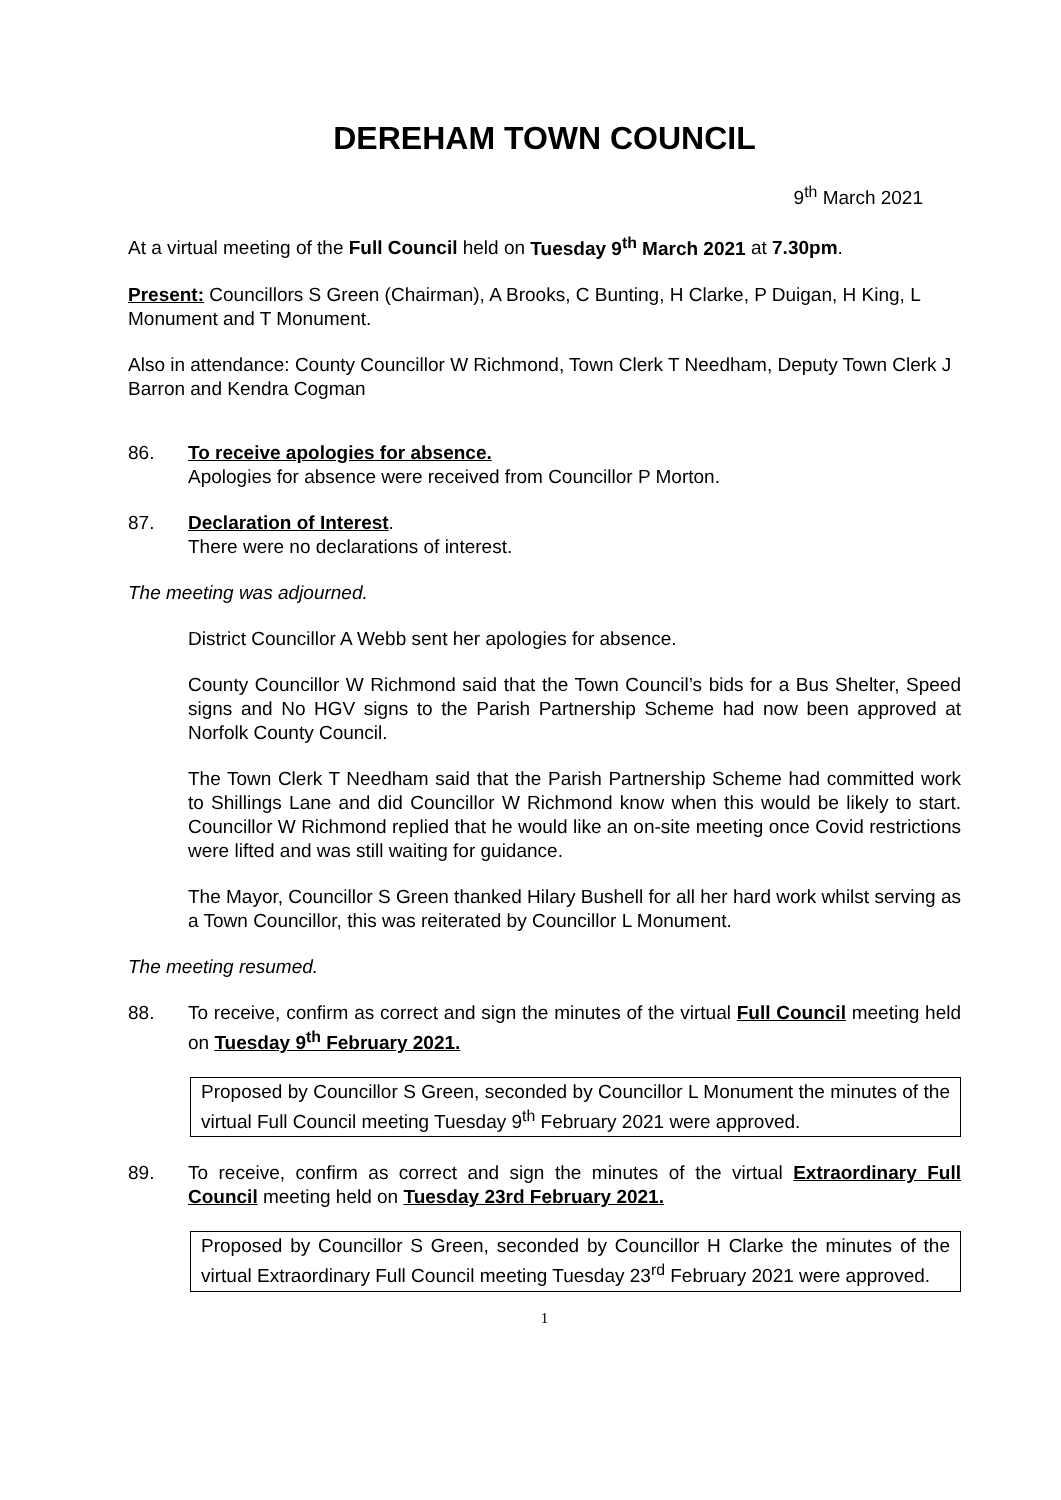DEREHAM TOWN COUNCIL
9<sup>th</sup> March 2021
At a virtual meeting of the Full Council held on Tuesday 9<sup>th</sup> March 2021 at 7.30pm.
Present: Councillors S Green (Chairman), A Brooks, C Bunting, H Clarke, P Duigan, H King, L Monument and T Monument.
Also in attendance: County Councillor W Richmond, Town Clerk T Needham, Deputy Town Clerk J Barron and Kendra Cogman
86. To receive apologies for absence.
Apologies for absence were received from Councillor P Morton.
87. Declaration of Interest.
There were no declarations of interest.
The meeting was adjourned.
District Councillor A Webb sent her apologies for absence.
County Councillor W Richmond said that the Town Council’s bids for a Bus Shelter, Speed signs and No HGV signs to the Parish Partnership Scheme had now been approved at Norfolk County Council.
The Town Clerk T Needham said that the Parish Partnership Scheme had committed work to Shillings Lane and did Councillor W Richmond know when this would be likely to start. Councillor W Richmond replied that he would like an on-site meeting once Covid restrictions were lifted and was still waiting for guidance.
The Mayor, Councillor S Green thanked Hilary Bushell for all her hard work whilst serving as a Town Councillor, this was reiterated by Councillor L Monument.
The meeting resumed.
88. To receive, confirm as correct and sign the minutes of the virtual Full Council meeting held on Tuesday 9<sup>th</sup> February 2021.
Proposed by Councillor S Green, seconded by Councillor L Monument the minutes of the virtual Full Council meeting Tuesday 9<sup>th</sup> February 2021 were approved.
89. To receive, confirm as correct and sign the minutes of the virtual Extraordinary Full Council meeting held on Tuesday 23rd February 2021.
Proposed by Councillor S Green, seconded by Councillor H Clarke the minutes of the virtual Extraordinary Full Council meeting Tuesday 23<sup>rd</sup> February 2021 were approved.
1